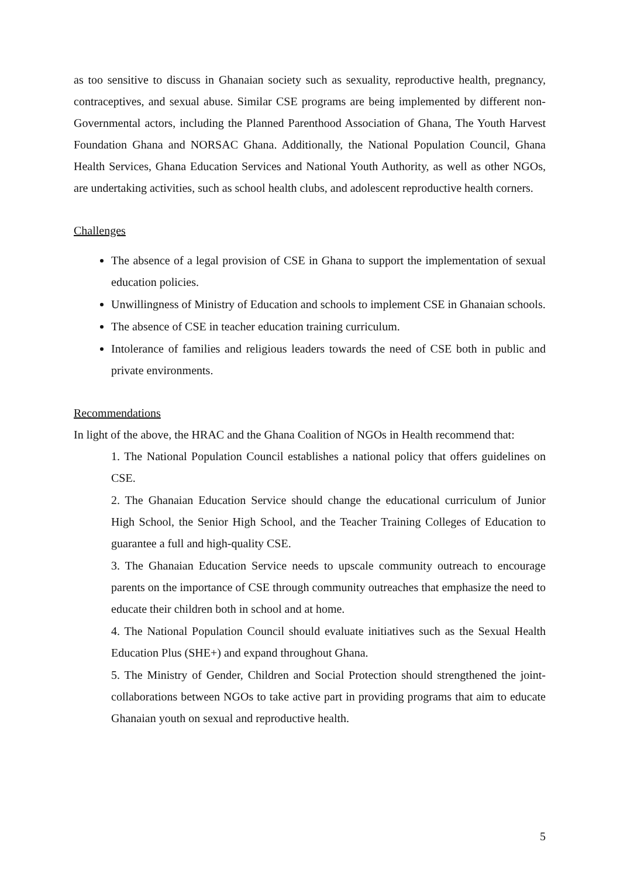as too sensitive to discuss in Ghanaian society such as sexuality, reproductive health, pregnancy, contraceptives, and sexual abuse. Similar CSE programs are being implemented by different non-Governmental actors, including the Planned Parenthood Association of Ghana, The Youth Harvest Foundation Ghana and NORSAC Ghana. Additionally, the National Population Council, Ghana Health Services, Ghana Education Services and National Youth Authority, as well as other NGOs, are undertaking activities, such as school health clubs, and adolescent reproductive health corners.
Challenges
The absence of a legal provision of CSE in Ghana to support the implementation of sexual education policies.
Unwillingness of Ministry of Education and schools to implement CSE in Ghanaian schools.
The absence of CSE in teacher education training curriculum.
Intolerance of families and religious leaders towards the need of CSE both in public and private environments.
Recommendations
In light of the above, the HRAC and the Ghana Coalition of NGOs in Health recommend that:
1. The National Population Council establishes a national policy that offers guidelines on CSE.
2. The Ghanaian Education Service should change the educational curriculum of Junior High School, the Senior High School, and the Teacher Training Colleges of Education to guarantee a full and high-quality CSE.
3. The Ghanaian Education Service needs to upscale community outreach to encourage parents on the importance of CSE through community outreaches that emphasize the need to educate their children both in school and at home.
4. The National Population Council should evaluate initiatives such as the Sexual Health Education Plus (SHE+) and expand throughout Ghana.
5. The Ministry of Gender, Children and Social Protection should strengthened the joint-collaborations between NGOs to take active part in providing programs that aim to educate Ghanaian youth on sexual and reproductive health.
5